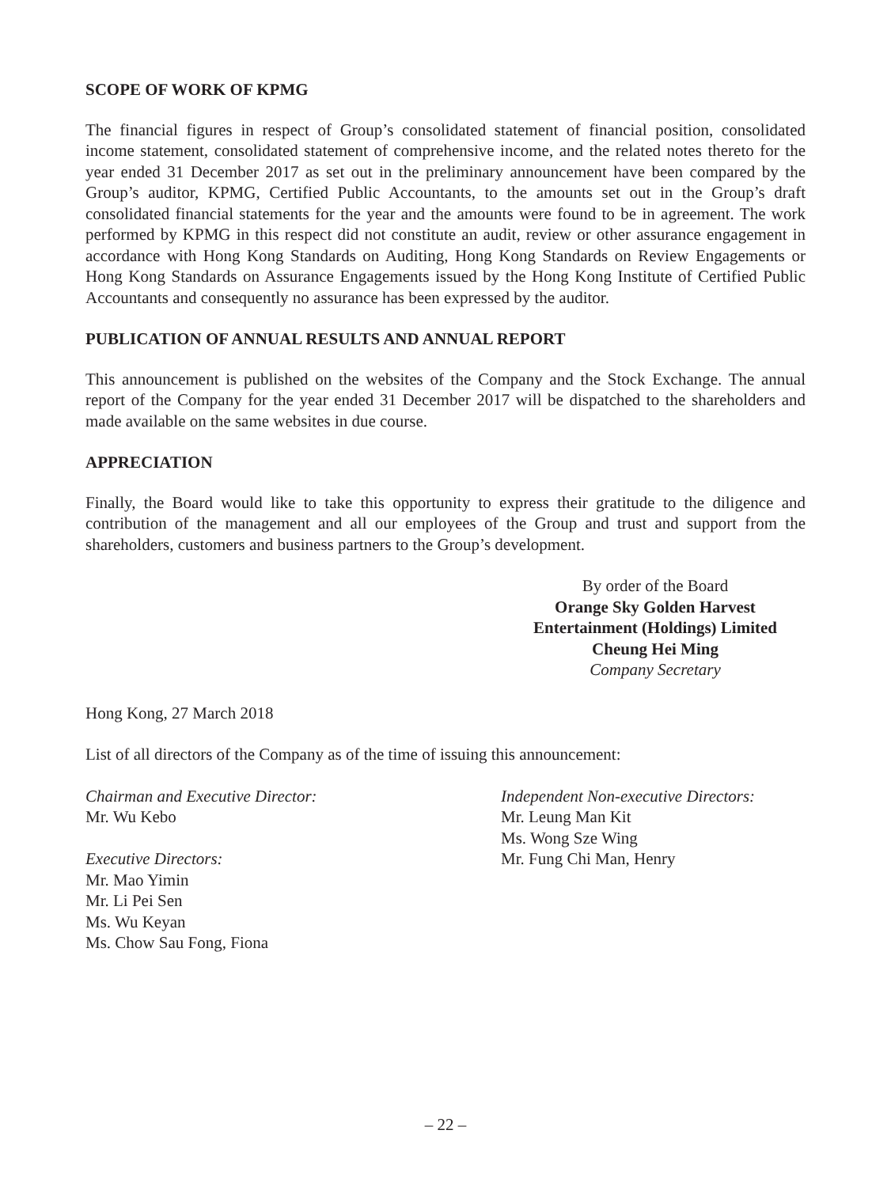SCOPE OF WORK OF KPMG
The financial figures in respect of Group’s consolidated statement of financial position, consolidated income statement, consolidated statement of comprehensive income, and the related notes thereto for the year ended 31 December 2017 as set out in the preliminary announcement have been compared by the Group’s auditor, KPMG, Certified Public Accountants, to the amounts set out in the Group’s draft consolidated financial statements for the year and the amounts were found to be in agreement. The work performed by KPMG in this respect did not constitute an audit, review or other assurance engagement in accordance with Hong Kong Standards on Auditing, Hong Kong Standards on Review Engagements or Hong Kong Standards on Assurance Engagements issued by the Hong Kong Institute of Certified Public Accountants and consequently no assurance has been expressed by the auditor.
PUBLICATION OF ANNUAL RESULTS AND ANNUAL REPORT
This announcement is published on the websites of the Company and the Stock Exchange. The annual report of the Company for the year ended 31 December 2017 will be dispatched to the shareholders and made available on the same websites in due course.
APPRECIATION
Finally, the Board would like to take this opportunity to express their gratitude to the diligence and contribution of the management and all our employees of the Group and trust and support from the shareholders, customers and business partners to the Group’s development.
By order of the Board
Orange Sky Golden Harvest
Entertainment (Holdings) Limited
Cheung Hei Ming
Company Secretary
Hong Kong, 27 March 2018
List of all directors of the Company as of the time of issuing this announcement:
Chairman and Executive Director:
Mr. Wu Kebo
Executive Directors:
Mr. Mao Yimin
Mr. Li Pei Sen
Ms. Wu Keyan
Ms. Chow Sau Fong, Fiona
Independent Non-executive Directors:
Mr. Leung Man Kit
Ms. Wong Sze Wing
Mr. Fung Chi Man, Henry
– 22 –